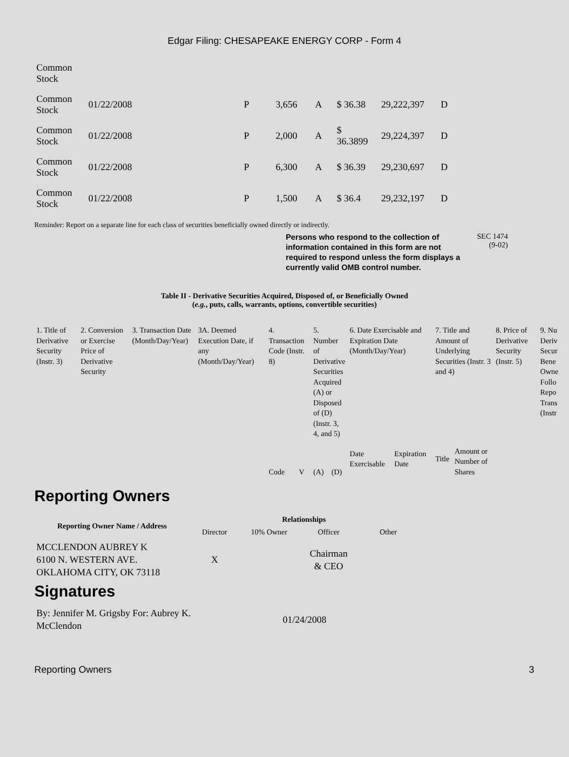Edgar Filing: CHESAPEAKE ENERGY CORP - Form 4
| Common Stock | | | | | | | |
| Common Stock | 01/22/2008 | P | 3,656 | A | $ 36.38 | 29,222,397 | D |
| Common Stock | 01/22/2008 | P | 2,000 | A | $ 36.3899 | 29,224,397 | D |
| Common Stock | 01/22/2008 | P | 6,300 | A | $ 36.39 | 29,230,697 | D |
| Common Stock | 01/22/2008 | P | 1,500 | A | $ 36.4 | 29,232,197 | D |
Reminder: Report on a separate line for each class of securities beneficially owned directly or indirectly.
Persons who respond to the collection of information contained in this form are not required to respond unless the form displays a currently valid OMB control number.
SEC 1474
(9-02)
Table II - Derivative Securities Acquired, Disposed of, or Beneficially Owned
(e.g., puts, calls, warrants, options, convertible securities)
| 1. Title of Derivative Security (Instr. 3) | 2. Conversion or Exercise Price of Derivative Security | 3. Transaction Date (Month/Day/Year) | 3A. Deemed Execution Date, if any (Month/Day/Year) | 4. Transaction Code (Instr. 8) | | 5. Number of Derivative Securities Acquired (A) or Disposed of (D) (Instr. 3, 4, and 5) | | 6. Date Exercisable and Expiration Date (Month/Day/Year) | | 7. Title and Amount of Underlying Securities (Instr. 3 and 4) | | 8. Price of Derivative Security (Instr. 5) | 9. Nu Deriv Secur Bene Owne Follo Repo Trans (Instr |
| | | | | Code | V | (A) | (D) | Date Exercisable | Expiration Date | Title | Amount or Number of Shares | | |
Reporting Owners
| Reporting Owner Name / Address | Relationships | | | |
| --- | --- | --- | --- | --- |
| | Director | 10% Owner | Officer | Other |
| MCCLENDON AUBREY K 6100 N. WESTERN AVE. OKLAHOMA CITY, OK 73118 | X | | Chairman & CEO | |
Signatures
| By: Jennifer M. Grigsby For: Aubrey K. McClendon | 01/24/2008 |
Reporting Owners 3